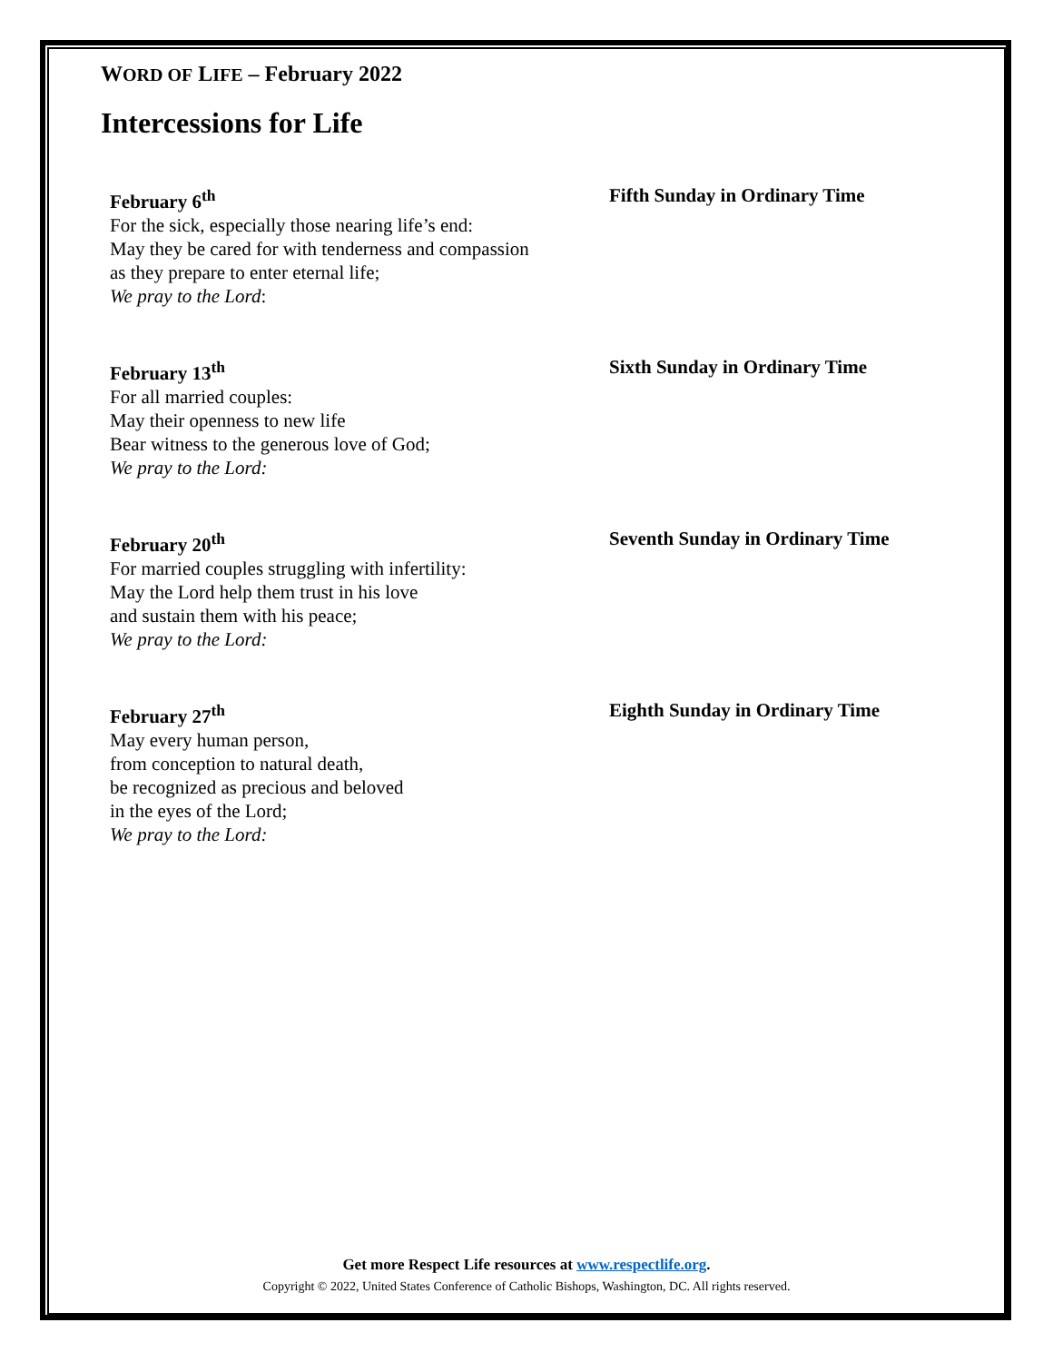WORD OF LIFE – February 2022
Intercessions for Life
February 6<sup>th</sup> Fifth Sunday in Ordinary Time
For the sick, especially those nearing life’s end:
May they be cared for with tenderness and compassion
as they prepare to enter eternal life;
We pray to the Lord:
February 13<sup>th</sup> Sixth Sunday in Ordinary Time
For all married couples:
May their openness to new life
Bear witness to the generous love of God;
We pray to the Lord:
February 20<sup>th</sup> Seventh Sunday in Ordinary Time
For married couples struggling with infertility:
May the Lord help them trust in his love
and sustain them with his peace;
We pray to the Lord:
February 27<sup>th</sup> Eighth Sunday in Ordinary Time
May every human person,
from conception to natural death,
be recognized as precious and beloved
in the eyes of the Lord;
We pray to the Lord:
Get more Respect Life resources at www.respectlife.org.
Copyright © 2022, United States Conference of Catholic Bishops, Washington, DC. All rights reserved.